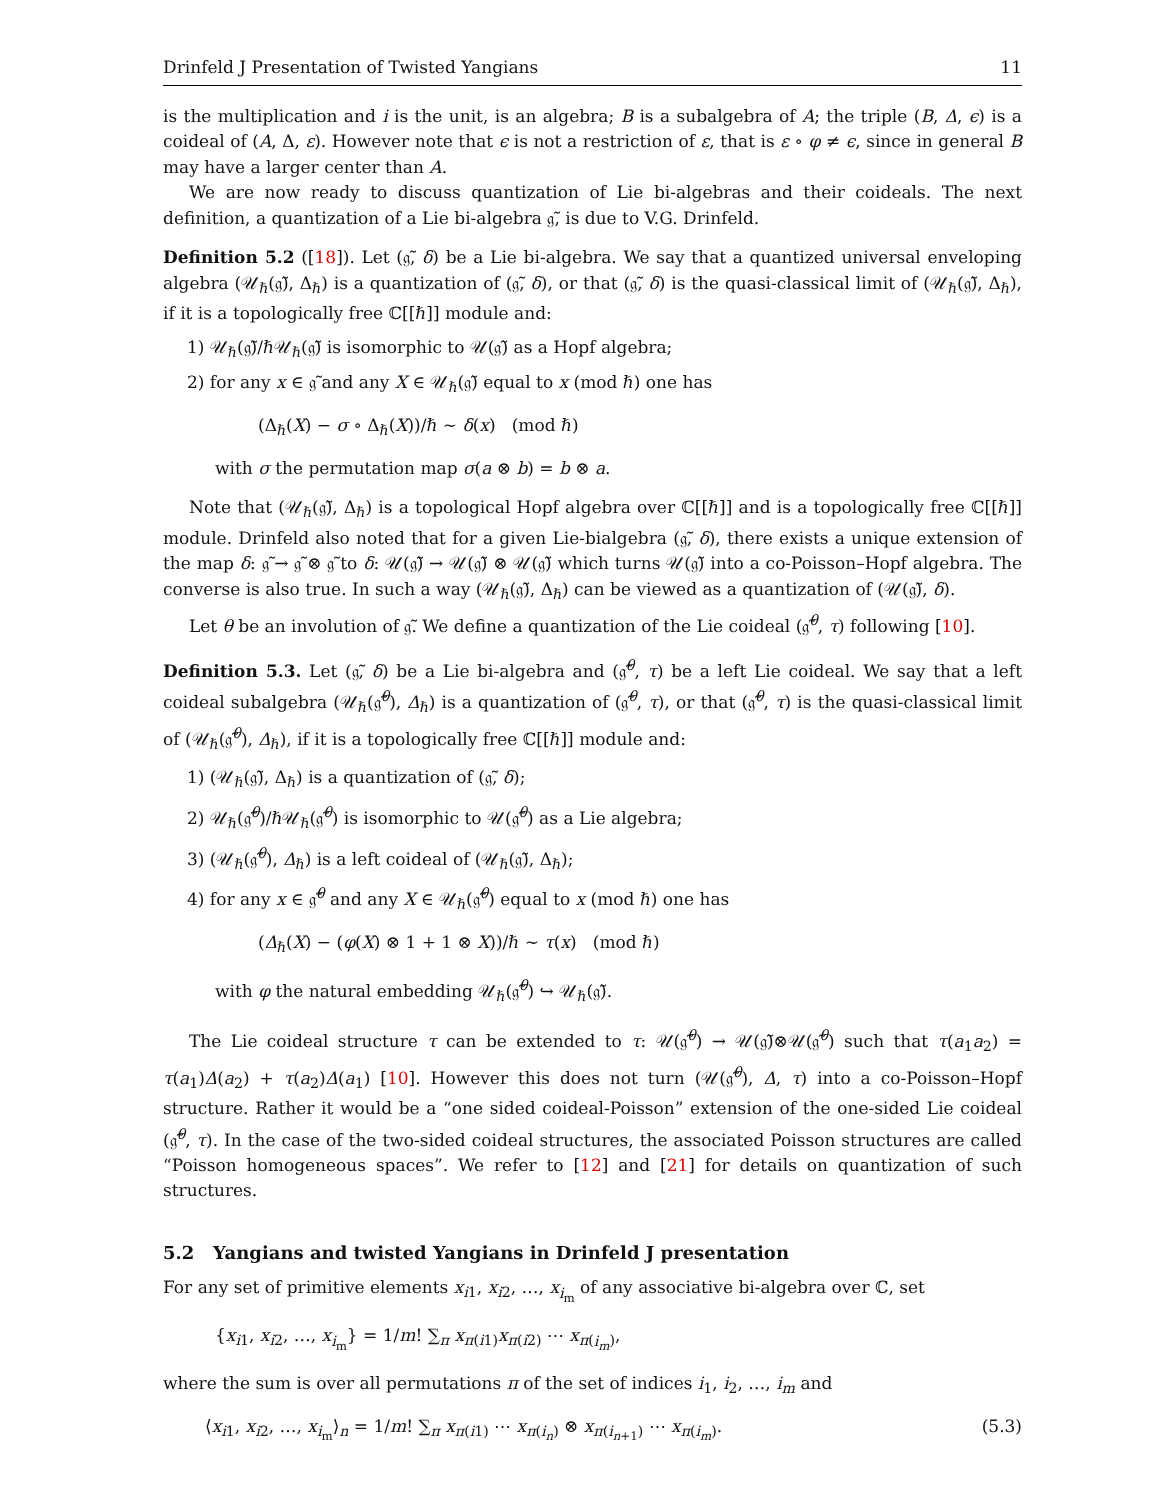Drinfeld J Presentation of Twisted Yangians 11
is the multiplication and i is the unit, is an algebra; B is a subalgebra of A; the triple (B, Δ, ϵ) is a coideal of (A, Δ, ε). However note that ϵ is not a restriction of ε, that is ε ∘ φ ≠ ϵ, since in general B may have a larger center than A.
We are now ready to discuss quantization of Lie bi-algebras and their coideals. The next definition, a quantization of a Lie bi-algebra 𝔤̃, is due to V.G. Drinfeld.
Definition 5.2 ([18]). Let (𝔤̃, δ) be a Lie bi-algebra. We say that a quantized universal enveloping algebra (𝒰<sub>ℏ</sub>(𝔤̃), Δ<sub>ℏ</sub>) is a quantization of (𝔤̃, δ), or that (𝔤̃, δ) is the quasi-classical limit of (𝒰<sub>ℏ</sub>(𝔤̃), Δ<sub>ℏ</sub>), if it is a topologically free ℂ[[ℏ]] module and:
1) 𝒰<sub>ℏ</sub>(𝔤̃)/ℏ𝒰<sub>ℏ</sub>(𝔤̃) is isomorphic to 𝒰(𝔤̃) as a Hopf algebra;
2) for any x ∈ 𝔤̃ and any X ∈ 𝒰<sub>ℏ</sub>(𝔤̃) equal to x (mod ℏ) one has
(Δ<sub>ℏ</sub>(X) − σ ∘ Δ<sub>ℏ</sub>(X))/ℏ ∼ δ(x) (mod ℏ)
with σ the permutation map σ(a ⊗ b) = b ⊗ a.
Note that (𝒰<sub>ℏ</sub>(𝔤̃), Δ<sub>ℏ</sub>) is a topological Hopf algebra over ℂ[[ℏ]] and is a topologically free ℂ[[ℏ]] module. Drinfeld also noted that for a given Lie-bialgebra (𝔤̃, δ), there exists a unique extension of the map δ: 𝔤̃ → 𝔤̃ ⊗ 𝔤̃ to δ: 𝒰(𝔤̃) → 𝒰(𝔤̃) ⊗ 𝒰(𝔤̃) which turns 𝒰(𝔤̃) into a co-Poisson–Hopf algebra. The converse is also true. In such a way (𝒰<sub>ℏ</sub>(𝔤̃), Δ<sub>ℏ</sub>) can be viewed as a quantization of (𝒰(𝔤̃), δ).
Let θ be an involution of 𝔤̃. We define a quantization of the Lie coideal (𝔤̃<sup>θ</sup>, τ) following [10].
Definition 5.3. Let (𝔤̃, δ) be a Lie bi-algebra and (𝔤̃<sup>θ</sup>, τ) be a left Lie coideal. We say that a left coideal subalgebra (𝒰<sub>ℏ</sub>(𝔤̃<sup>θ</sup>), Δ<sub>ℏ</sub>) is a quantization of (𝔤̃<sup>θ</sup>, τ), or that (𝔤̃<sup>θ</sup>, τ) is the quasi-classical limit of (𝒰<sub>ℏ</sub>(𝔤̃<sup>θ</sup>), Δ<sub>ℏ</sub>), if it is a topologically free ℂ[[ℏ]] module and:
1) (𝒰<sub>ℏ</sub>(𝔤̃), Δ<sub>ℏ</sub>) is a quantization of (𝔤̃, δ);
2) 𝒰<sub>ℏ</sub>(𝔤̃<sup>θ</sup>)/ℏ𝒰<sub>ℏ</sub>(𝔤̃<sup>θ</sup>) is isomorphic to 𝒰(𝔤̃<sup>θ</sup>) as a Lie algebra;
3) (𝒰<sub>ℏ</sub>(𝔤̃<sup>θ</sup>), Δ<sub>ℏ</sub>) is a left coideal of (𝒰<sub>ℏ</sub>(𝔤̃), Δ<sub>ℏ</sub>);
4) for any x ∈ 𝔤̃<sup>θ</sup> and any X ∈ 𝒰<sub>ℏ</sub>(𝔤̃<sup>θ</sup>) equal to x (mod ℏ) one has
(Δ<sub>ℏ</sub>(X) − (φ(X) ⊗ 1 + 1 ⊗ X))/ℏ ∼ τ(x) (mod ℏ)
with φ the natural embedding 𝒰<sub>ℏ</sub>(𝔤̃<sup>θ</sup>) ↪ 𝒰<sub>ℏ</sub>(𝔤̃).
The Lie coideal structure τ can be extended to τ: 𝒰(𝔤̃<sup>θ</sup>) → 𝒰(𝔤̃)⊗𝒰(𝔤̃<sup>θ</sup>) such that τ(a<sub>1</sub>a<sub>2</sub>) = τ(a<sub>1</sub>)Δ(a<sub>2</sub>) + τ(a<sub>2</sub>)Δ(a<sub>1</sub>) [10]. However this does not turn (𝒰(𝔤̃<sup>θ</sup>), Δ, τ) into a co-Poisson–Hopf structure. Rather it would be a “one sided coideal-Poisson” extension of the one-sided Lie coideal (𝔤̃<sup>θ</sup>, τ). In the case of the two-sided coideal structures, the associated Poisson structures are called “Poisson homogeneous spaces”. We refer to [12] and [21] for details on quantization of such structures.
5.2 Yangians and twisted Yangians in Drinfeld J presentation
For any set of primitive elements x<sub>i1</sub>, x<sub>i2</sub>, …, x<sub>i<sub>m</sub></sub> of any associative bi-algebra over ℂ, set
{x<sub>i1</sub>, x<sub>i2</sub>, …, x<sub>i<sub>m</sub></sub>} = 1/m! ∑<sub>π</sub> x<sub>π(i1)</sub>x<sub>π(i2)</sub> ⋯ x<sub>π(i<sub>m</sub>)</sub>,
where the sum is over all permutations π of the set of indices i<sub>1</sub>, i<sub>2</sub>, …, i<sub>m</sub> and
⟨x<sub>i1</sub>, x<sub>i2</sub>, …, x<sub>i<sub>m</sub></sub>⟩<sub>n</sub> = 1/m! ∑<sub>π</sub> x<sub>π(i1)</sub> ⋯ x<sub>π(i<sub>n</sub>)</sub> ⊗ x<sub>π(i<sub>n+1</sub>)</sub> ⋯ x<sub>π(i<sub>m</sub>)</sub>. (5.3)